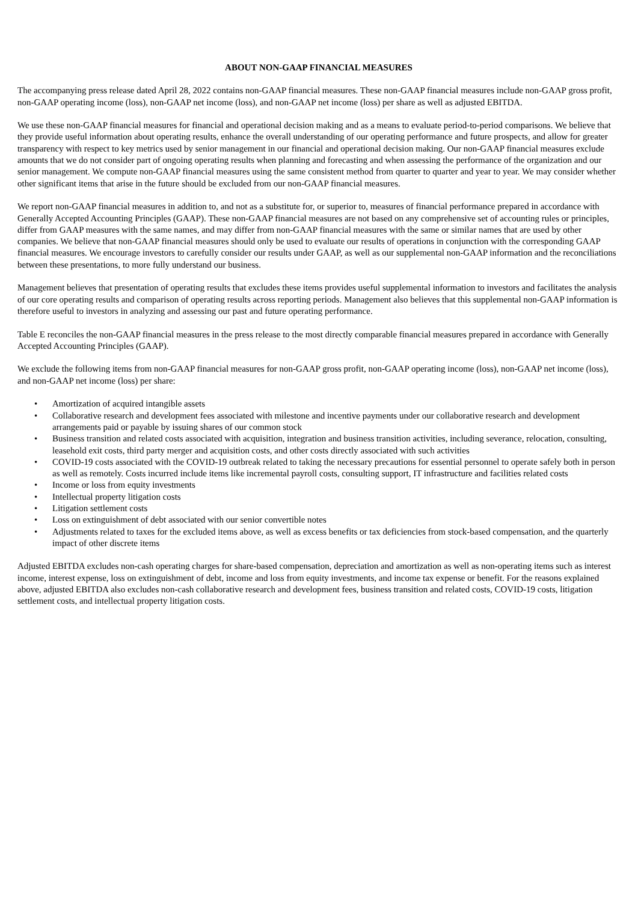ABOUT NON-GAAP FINANCIAL MEASURES
The accompanying press release dated April 28, 2022 contains non-GAAP financial measures. These non-GAAP financial measures include non-GAAP gross profit, non-GAAP operating income (loss), non-GAAP net income (loss), and non-GAAP net income (loss) per share as well as adjusted EBITDA.
We use these non-GAAP financial measures for financial and operational decision making and as a means to evaluate period-to-period comparisons. We believe that they provide useful information about operating results, enhance the overall understanding of our operating performance and future prospects, and allow for greater transparency with respect to key metrics used by senior management in our financial and operational decision making. Our non-GAAP financial measures exclude amounts that we do not consider part of ongoing operating results when planning and forecasting and when assessing the performance of the organization and our senior management. We compute non-GAAP financial measures using the same consistent method from quarter to quarter and year to year. We may consider whether other significant items that arise in the future should be excluded from our non-GAAP financial measures.
We report non-GAAP financial measures in addition to, and not as a substitute for, or superior to, measures of financial performance prepared in accordance with Generally Accepted Accounting Principles (GAAP). These non-GAAP financial measures are not based on any comprehensive set of accounting rules or principles, differ from GAAP measures with the same names, and may differ from non-GAAP financial measures with the same or similar names that are used by other companies. We believe that non-GAAP financial measures should only be used to evaluate our results of operations in conjunction with the corresponding GAAP financial measures. We encourage investors to carefully consider our results under GAAP, as well as our supplemental non-GAAP information and the reconciliations between these presentations, to more fully understand our business.
Management believes that presentation of operating results that excludes these items provides useful supplemental information to investors and facilitates the analysis of our core operating results and comparison of operating results across reporting periods. Management also believes that this supplemental non-GAAP information is therefore useful to investors in analyzing and assessing our past and future operating performance.
Table E reconciles the non-GAAP financial measures in the press release to the most directly comparable financial measures prepared in accordance with Generally Accepted Accounting Principles (GAAP).
We exclude the following items from non-GAAP financial measures for non-GAAP gross profit, non-GAAP operating income (loss), non-GAAP net income (loss), and non-GAAP net income (loss) per share:
• Amortization of acquired intangible assets
• Collaborative research and development fees associated with milestone and incentive payments under our collaborative research and development arrangements paid or payable by issuing shares of our common stock
• Business transition and related costs associated with acquisition, integration and business transition activities, including severance, relocation, consulting, leasehold exit costs, third party merger and acquisition costs, and other costs directly associated with such activities
• COVID-19 costs associated with the COVID-19 outbreak related to taking the necessary precautions for essential personnel to operate safely both in person as well as remotely. Costs incurred include items like incremental payroll costs, consulting support, IT infrastructure and facilities related costs
• Income or loss from equity investments
• Intellectual property litigation costs
• Litigation settlement costs
• Loss on extinguishment of debt associated with our senior convertible notes
• Adjustments related to taxes for the excluded items above, as well as excess benefits or tax deficiencies from stock-based compensation, and the quarterly impact of other discrete items
Adjusted EBITDA excludes non-cash operating charges for share-based compensation, depreciation and amortization as well as non-operating items such as interest income, interest expense, loss on extinguishment of debt, income and loss from equity investments, and income tax expense or benefit. For the reasons explained above, adjusted EBITDA also excludes non-cash collaborative research and development fees, business transition and related costs, COVID-19 costs, litigation settlement costs, and intellectual property litigation costs.